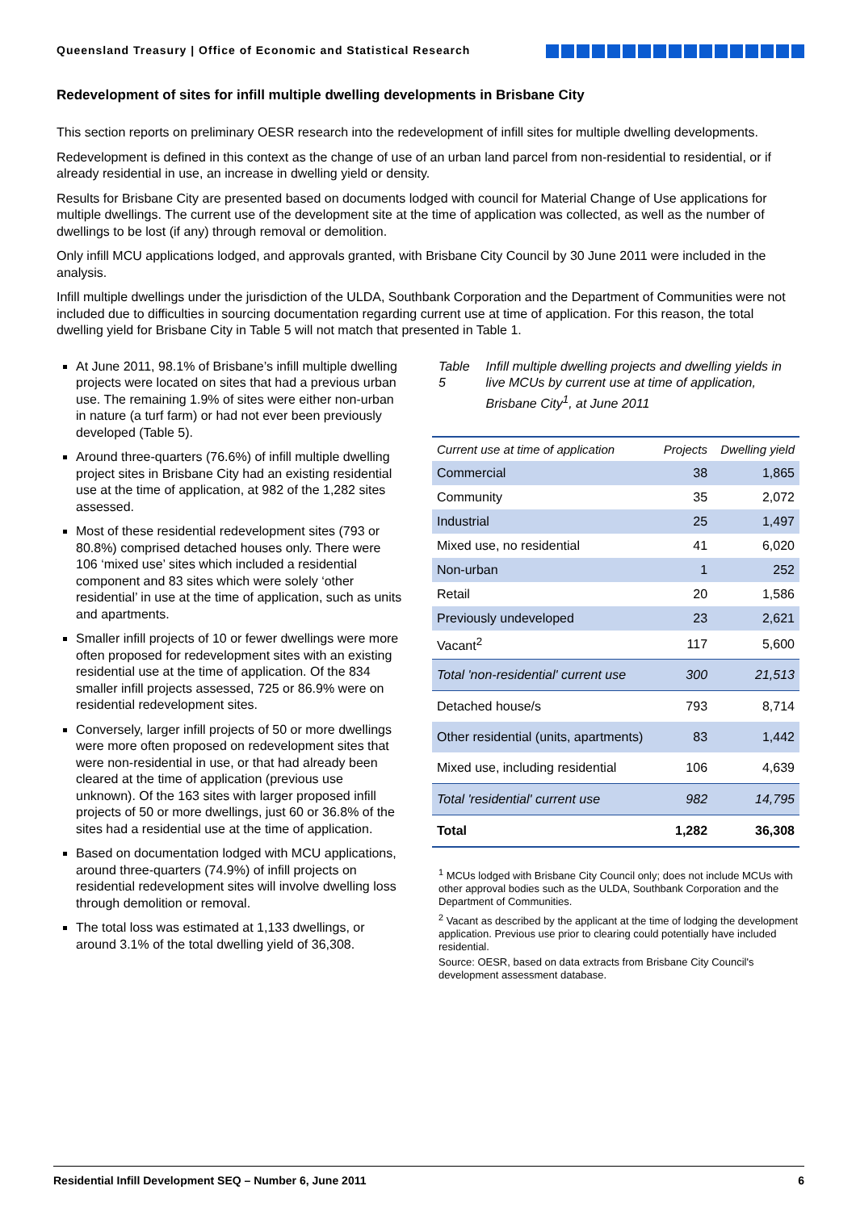Queensland Treasury | Office of Economic and Statistical Research
Redevelopment of sites for infill multiple dwelling developments in Brisbane City
This section reports on preliminary OESR research into the redevelopment of infill sites for multiple dwelling developments.
Redevelopment is defined in this context as the change of use of an urban land parcel from non-residential to residential, or if already residential in use, an increase in dwelling yield or density.
Results for Brisbane City are presented based on documents lodged with council for Material Change of Use applications for multiple dwellings. The current use of the development site at the time of application was collected, as well as the number of dwellings to be lost (if any) through removal or demolition.
Only infill MCU applications lodged, and approvals granted, with Brisbane City Council by 30 June 2011 were included in the analysis.
Infill multiple dwellings under the jurisdiction of the ULDA, Southbank Corporation and the Department of Communities were not included due to difficulties in sourcing documentation regarding current use at time of application. For this reason, the total dwelling yield for Brisbane City in Table 5 will not match that presented in Table 1.
At June 2011, 98.1% of Brisbane’s infill multiple dwelling projects were located on sites that had a previous urban use. The remaining 1.9% of sites were either non-urban in nature (a turf farm) or had not ever been previously developed (Table 5).
Around three-quarters (76.6%) of infill multiple dwelling project sites in Brisbane City had an existing residential use at the time of application, at 982 of the 1,282 sites assessed.
Most of these residential redevelopment sites (793 or 80.8%) comprised detached houses only. There were 106 ‘mixed use’ sites which included a residential component and 83 sites which were solely ‘other residential’ in use at the time of application, such as units and apartments.
Smaller infill projects of 10 or fewer dwellings were more often proposed for redevelopment sites with an existing residential use at the time of application. Of the 834 smaller infill projects assessed, 725 or 86.9% were on residential redevelopment sites.
Conversely, larger infill projects of 50 or more dwellings were more often proposed on redevelopment sites that were non-residential in use, or that had already been cleared at the time of application (previous use unknown). Of the 163 sites with larger proposed infill projects of 50 or more dwellings, just 60 or 36.8% of the sites had a residential use at the time of application.
Based on documentation lodged with MCU applications, around three-quarters (74.9%) of infill projects on residential redevelopment sites will involve dwelling loss through demolition or removal.
The total loss was estimated at 1,133 dwellings, or around 3.1% of the total dwelling yield of 36,308.
Table 5 Infill multiple dwelling projects and dwelling yields in live MCUs by current use at time of application, Brisbane City<sup>1</sup>, at June 2011
| Current use at time of application | Projects | Dwelling yield |
| --- | --- | --- |
| Commercial | 38 | 1,865 |
| Community | 35 | 2,072 |
| Industrial | 25 | 1,497 |
| Mixed use, no residential | 41 | 6,020 |
| Non-urban | 1 | 252 |
| Retail | 20 | 1,586 |
| Previously undeveloped | 23 | 2,621 |
| Vacant<sup>2</sup> | 117 | 5,600 |
| Total 'non-residential' current use | 300 | 21,513 |
| Detached house/s | 793 | 8,714 |
| Other residential (units, apartments) | 83 | 1,442 |
| Mixed use, including residential | 106 | 4,639 |
| Total 'residential' current use | 982 | 14,795 |
| Total | 1,282 | 36,308 |
<sup>1</sup> MCUs lodged with Brisbane City Council only; does not include MCUs with other approval bodies such as the ULDA, Southbank Corporation and the Department of Communities.
<sup>2</sup> Vacant as described by the applicant at the time of lodging the development application. Previous use prior to clearing could potentially have included residential.
Source: OESR, based on data extracts from Brisbane City Council's development assessment database.
Residential Infill Development SEQ – Number 6, June 2011 6